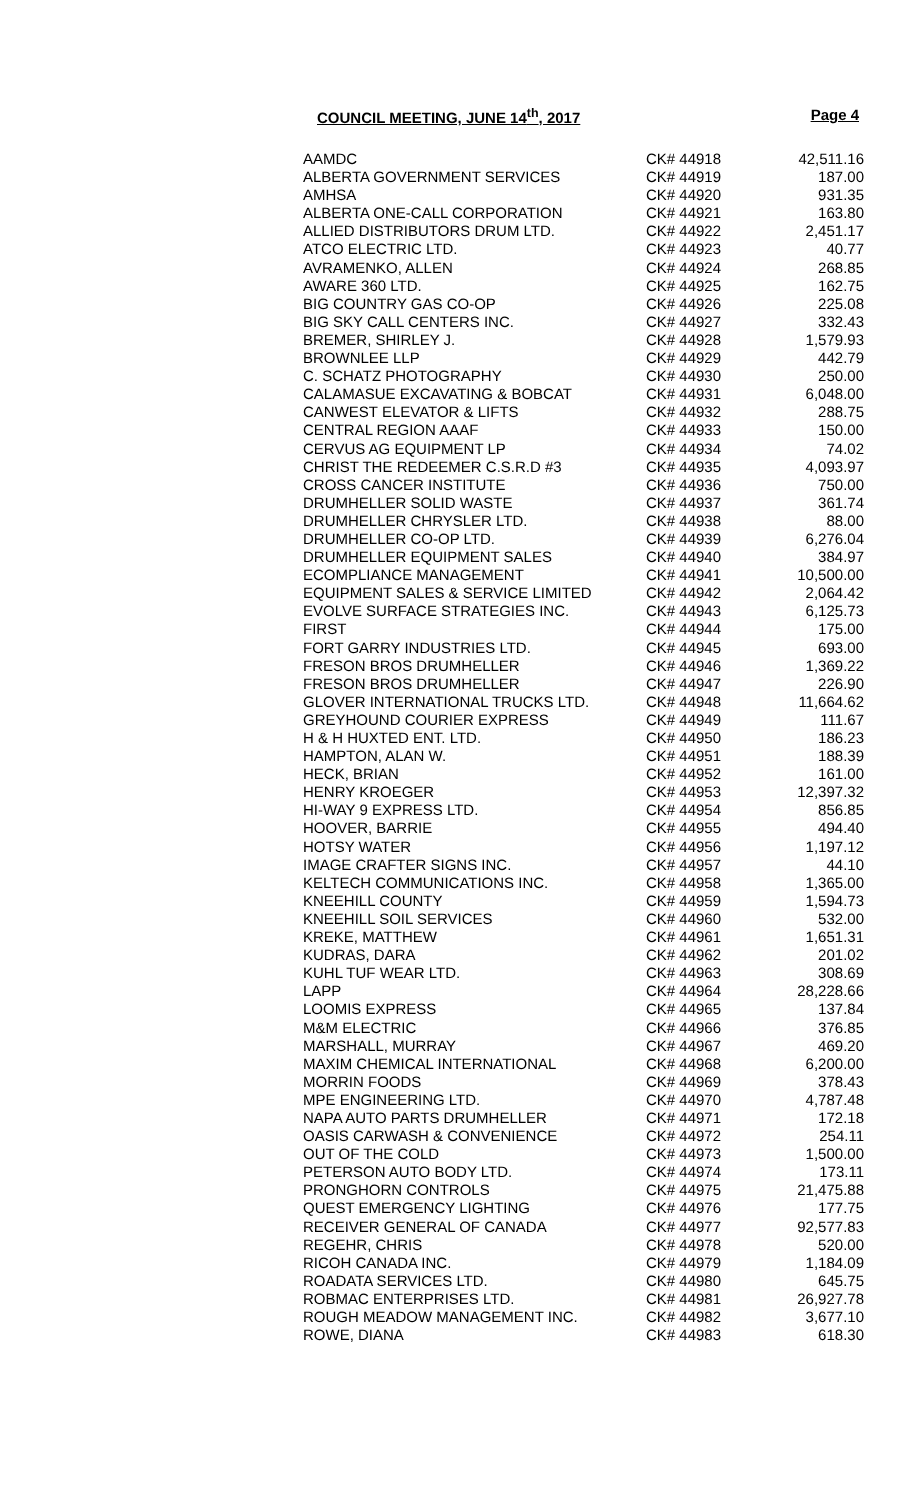COUNCIL MEETING, JUNE 14<sup>th</sup>, 2017 Page 4
| AAMDC | CK# 44918 | 42,511.16 |
| ALBERTA GOVERNMENT SERVICES | CK# 44919 | 187.00 |
| AMHSA | CK# 44920 | 931.35 |
| ALBERTA ONE-CALL CORPORATION | CK# 44921 | 163.80 |
| ALLIED DISTRIBUTORS DRUM LTD. | CK# 44922 | 2,451.17 |
| ATCO ELECTRIC LTD. | CK# 44923 | 40.77 |
| AVRAMENKO, ALLEN | CK# 44924 | 268.85 |
| AWARE 360 LTD. | CK# 44925 | 162.75 |
| BIG COUNTRY GAS CO-OP | CK# 44926 | 225.08 |
| BIG SKY CALL CENTERS INC. | CK# 44927 | 332.43 |
| BREMER, SHIRLEY J. | CK# 44928 | 1,579.93 |
| BROWNLEE LLP | CK# 44929 | 442.79 |
| C. SCHATZ PHOTOGRAPHY | CK# 44930 | 250.00 |
| CALAMASUE EXCAVATING & BOBCAT | CK# 44931 | 6,048.00 |
| CANWEST ELEVATOR & LIFTS | CK# 44932 | 288.75 |
| CENTRAL REGION AAAF | CK# 44933 | 150.00 |
| CERVUS AG EQUIPMENT LP | CK# 44934 | 74.02 |
| CHRIST THE REDEEMER C.S.R.D #3 | CK# 44935 | 4,093.97 |
| CROSS CANCER INSTITUTE | CK# 44936 | 750.00 |
| DRUMHELLER SOLID WASTE | CK# 44937 | 361.74 |
| DRUMHELLER CHRYSLER LTD. | CK# 44938 | 88.00 |
| DRUMHELLER CO-OP LTD. | CK# 44939 | 6,276.04 |
| DRUMHELLER EQUIPMENT SALES | CK# 44940 | 384.97 |
| ECOMPLIANCE MANAGEMENT | CK# 44941 | 10,500.00 |
| EQUIPMENT SALES & SERVICE LIMITED | CK# 44942 | 2,064.42 |
| EVOLVE SURFACE STRATEGIES INC. | CK# 44943 | 6,125.73 |
| FIRST | CK# 44944 | 175.00 |
| FORT GARRY INDUSTRIES LTD. | CK# 44945 | 693.00 |
| FRESON BROS DRUMHELLER | CK# 44946 | 1,369.22 |
| FRESON BROS DRUMHELLER | CK# 44947 | 226.90 |
| GLOVER INTERNATIONAL TRUCKS LTD. | CK# 44948 | 11,664.62 |
| GREYHOUND COURIER EXPRESS | CK# 44949 | 111.67 |
| H & H HUXTED ENT. LTD. | CK# 44950 | 186.23 |
| HAMPTON, ALAN W. | CK# 44951 | 188.39 |
| HECK, BRIAN | CK# 44952 | 161.00 |
| HENRY KROEGER | CK# 44953 | 12,397.32 |
| HI-WAY 9 EXPRESS LTD. | CK# 44954 | 856.85 |
| HOOVER, BARRIE | CK# 44955 | 494.40 |
| HOTSY WATER | CK# 44956 | 1,197.12 |
| IMAGE CRAFTER SIGNS INC. | CK# 44957 | 44.10 |
| KELTECH COMMUNICATIONS INC. | CK# 44958 | 1,365.00 |
| KNEEHILL COUNTY | CK# 44959 | 1,594.73 |
| KNEEHILL SOIL SERVICES | CK# 44960 | 532.00 |
| KREKE, MATTHEW | CK# 44961 | 1,651.31 |
| KUDRAS, DARA | CK# 44962 | 201.02 |
| KUHL TUF WEAR LTD. | CK# 44963 | 308.69 |
| LAPP | CK# 44964 | 28,228.66 |
| LOOMIS EXPRESS | CK# 44965 | 137.84 |
| M&M ELECTRIC | CK# 44966 | 376.85 |
| MARSHALL, MURRAY | CK# 44967 | 469.20 |
| MAXIM CHEMICAL INTERNATIONAL | CK# 44968 | 6,200.00 |
| MORRIN FOODS | CK# 44969 | 378.43 |
| MPE ENGINEERING LTD. | CK# 44970 | 4,787.48 |
| NAPA AUTO PARTS DRUMHELLER | CK# 44971 | 172.18 |
| OASIS CARWASH & CONVENIENCE | CK# 44972 | 254.11 |
| OUT OF THE COLD | CK# 44973 | 1,500.00 |
| PETERSON AUTO BODY LTD. | CK# 44974 | 173.11 |
| PRONGHORN CONTROLS | CK# 44975 | 21,475.88 |
| QUEST EMERGENCY LIGHTING | CK# 44976 | 177.75 |
| RECEIVER GENERAL OF CANADA | CK# 44977 | 92,577.83 |
| REGEHR, CHRIS | CK# 44978 | 520.00 |
| RICOH CANADA INC. | CK# 44979 | 1,184.09 |
| ROADATA SERVICES LTD. | CK# 44980 | 645.75 |
| ROBMAC ENTERPRISES LTD. | CK# 44981 | 26,927.78 |
| ROUGH MEADOW MANAGEMENT INC. | CK# 44982 | 3,677.10 |
| ROWE, DIANA | CK# 44983 | 618.30 |